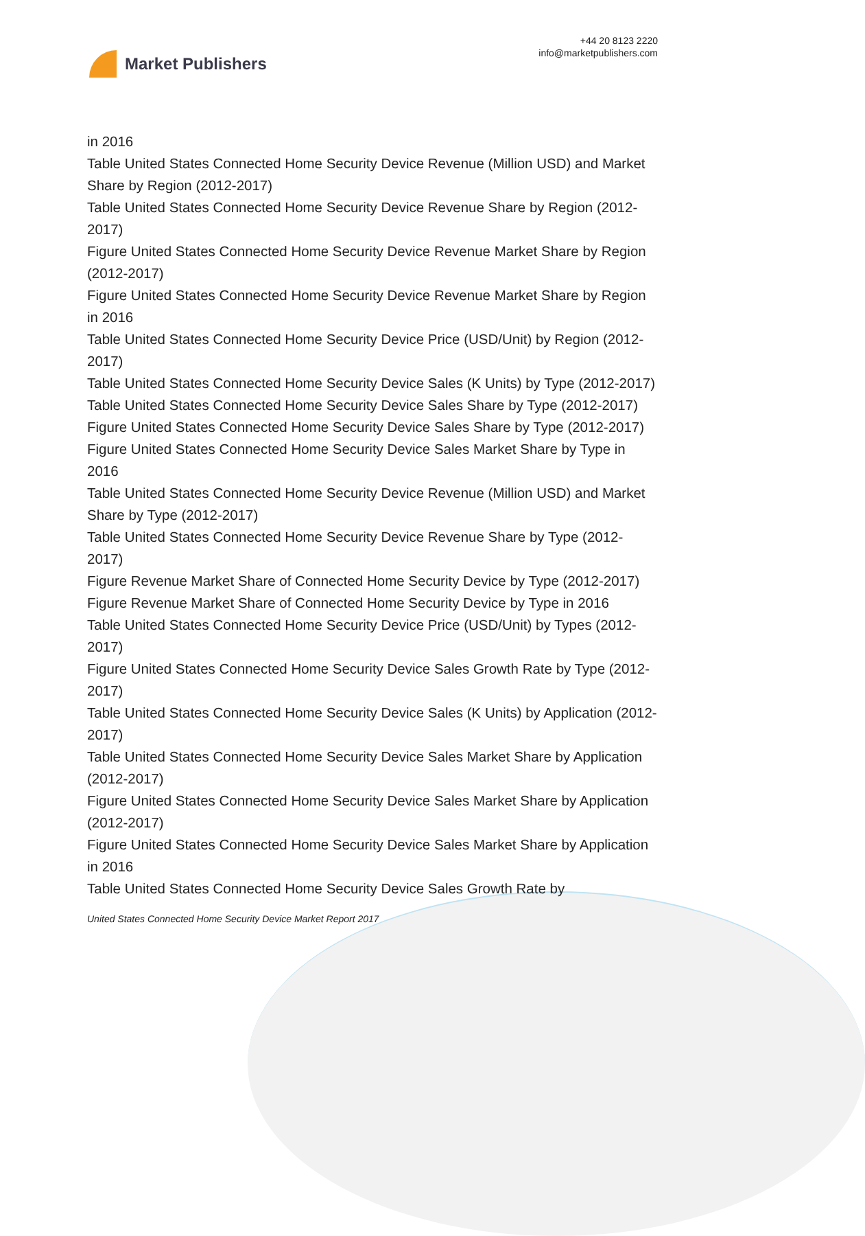Market Publishers
+44 20 8123 2220
info@marketpublishers.com
in 2016
Table United States Connected Home Security Device Revenue (Million USD) and Market Share by Region (2012-2017)
Table United States Connected Home Security Device Revenue Share by Region (2012-2017)
Figure United States Connected Home Security Device Revenue Market Share by Region (2012-2017)
Figure United States Connected Home Security Device Revenue Market Share by Region in 2016
Table United States Connected Home Security Device Price (USD/Unit) by Region (2012-2017)
Table United States Connected Home Security Device Sales (K Units) by Type (2012-2017)
Table United States Connected Home Security Device Sales Share by Type (2012-2017)
Figure United States Connected Home Security Device Sales Share by Type (2012-2017)
Figure United States Connected Home Security Device Sales Market Share by Type in 2016
Table United States Connected Home Security Device Revenue (Million USD) and Market Share by Type (2012-2017)
Table United States Connected Home Security Device Revenue Share by Type (2012-2017)
Figure Revenue Market Share of Connected Home Security Device by Type (2012-2017)
Figure Revenue Market Share of Connected Home Security Device by Type in 2016
Table United States Connected Home Security Device Price (USD/Unit) by Types (2012-2017)
Figure United States Connected Home Security Device Sales Growth Rate by Type (2012-2017)
Table United States Connected Home Security Device Sales (K Units) by Application (2012-2017)
Table United States Connected Home Security Device Sales Market Share by Application (2012-2017)
Figure United States Connected Home Security Device Sales Market Share by Application (2012-2017)
Figure United States Connected Home Security Device Sales Market Share by Application in 2016
Table United States Connected Home Security Device Sales Growth Rate by
United States Connected Home Security Device Market Report 2017